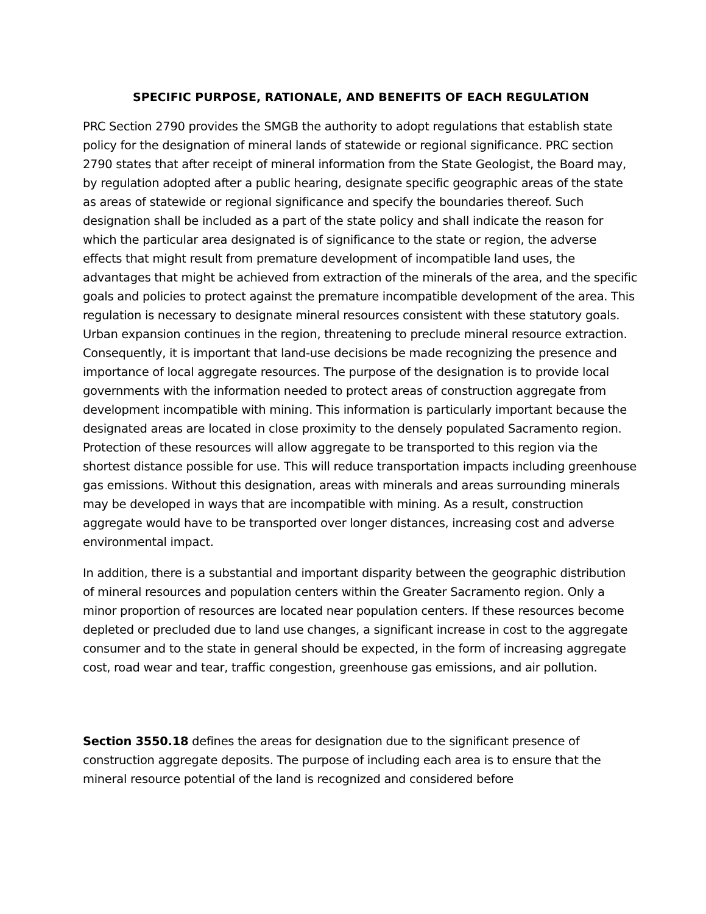SPECIFIC PURPOSE, RATIONALE, AND BENEFITS OF EACH REGULATION
PRC Section 2790 provides the SMGB the authority to adopt regulations that establish state policy for the designation of mineral lands of statewide or regional significance. PRC section 2790 states that after receipt of mineral information from the State Geologist, the Board may, by regulation adopted after a public hearing, designate specific geographic areas of the state as areas of statewide or regional significance and specify the boundaries thereof. Such designation shall be included as a part of the state policy and shall indicate the reason for which the particular area designated is of significance to the state or region, the adverse effects that might result from premature development of incompatible land uses, the advantages that might be achieved from extraction of the minerals of the area, and the specific goals and policies to protect against the premature incompatible development of the area. This regulation is necessary to designate mineral resources consistent with these statutory goals. Urban expansion continues in the region, threatening to preclude mineral resource extraction. Consequently, it is important that land-use decisions be made recognizing the presence and importance of local aggregate resources. The purpose of the designation is to provide local governments with the information needed to protect areas of construction aggregate from development incompatible with mining. This information is particularly important because the designated areas are located in close proximity to the densely populated Sacramento region. Protection of these resources will allow aggregate to be transported to this region via the shortest distance possible for use. This will reduce transportation impacts including greenhouse gas emissions. Without this designation, areas with minerals and areas surrounding minerals may be developed in ways that are incompatible with mining. As a result, construction aggregate would have to be transported over longer distances, increasing cost and adverse environmental impact.
In addition, there is a substantial and important disparity between the geographic distribution of mineral resources and population centers within the Greater Sacramento region. Only a minor proportion of resources are located near population centers. If these resources become depleted or precluded due to land use changes, a significant increase in cost to the aggregate consumer and to the state in general should be expected, in the form of increasing aggregate cost, road wear and tear, traffic congestion, greenhouse gas emissions, and air pollution.
Section 3550.18 defines the areas for designation due to the significant presence of construction aggregate deposits. The purpose of including each area is to ensure that the mineral resource potential of the land is recognized and considered before